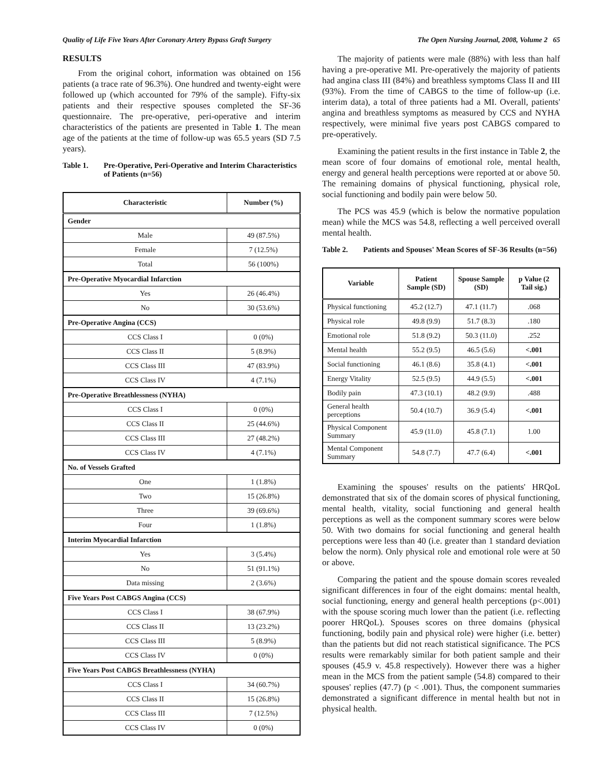Quality of Life Five Years After Coronary Artery Bypass Graft Surgery The Open Nursing Journal, 2008, Volume 2 65
RESULTS
From the original cohort, information was obtained on 156 patients (a trace rate of 96.3%). One hundred and twenty-eight were followed up (which accounted for 79% of the sample). Fifty-six patients and their respective spouses completed the SF-36 questionnaire. The pre-operative, peri-operative and interim characteristics of the patients are presented in Table 1. The mean age of the patients at the time of follow-up was 65.5 years (SD 7.5 years).
Table 1. Pre-Operative, Peri-Operative and Interim Characteristics of Patients (n=56)
| Characteristic | Number (%) |
| --- | --- |
| Gender | |
| Male | 49 (87.5%) |
| Female | 7 (12.5%) |
| Total | 56 (100%) |
| Pre-Operative Myocardial Infarction | |
| Yes | 26 (46.4%) |
| No | 30 (53.6%) |
| Pre-Operative Angina (CCS) | |
| CCS Class I | 0 (0%) |
| CCS Class II | 5 (8.9%) |
| CCS Class III | 47 (83.9%) |
| CCS Class IV | 4 (7.1%) |
| Pre-Operative Breathlessness (NYHA) | |
| CCS Class I | 0 (0%) |
| CCS Class II | 25 (44.6%) |
| CCS Class III | 27 (48.2%) |
| CCS Class IV | 4 (7.1%) |
| No. of Vessels Grafted | |
| One | 1 (1.8%) |
| Two | 15 (26.8%) |
| Three | 39 (69.6%) |
| Four | 1 (1.8%) |
| Interim Myocardial Infarction | |
| Yes | 3 (5.4%) |
| No | 51 (91.1%) |
| Data missing | 2 (3.6%) |
| Five Years Post CABGS Angina (CCS) | |
| CCS Class I | 38 (67.9%) |
| CCS Class II | 13 (23.2%) |
| CCS Class III | 5 (8.9%) |
| CCS Class IV | 0 (0%) |
| Five Years Post CABGS Breathlessness (NYHA) | |
| CCS Class I | 34 (60.7%) |
| CCS Class II | 15 (26.8%) |
| CCS Class III | 7 (12.5%) |
| CCS Class IV | 0 (0%) |
The majority of patients were male (88%) with less than half having a pre-operative MI. Pre-operatively the majority of patients had angina class III (84%) and breathless symptoms Class II and III (93%). From the time of CABGS to the time of follow-up (i.e. interim data), a total of three patients had a MI. Overall, patients' angina and breathless symptoms as measured by CCS and NYHA respectively, were minimal five years post CABGS compared to pre-operatively.
Examining the patient results in the first instance in Table 2, the mean score of four domains of emotional role, mental health, energy and general health perceptions were reported at or above 50. The remaining domains of physical functioning, physical role, social functioning and bodily pain were below 50.
The PCS was 45.9 (which is below the normative population mean) while the MCS was 54.8, reflecting a well perceived overall mental health.
Table 2. Patients and Spouses' Mean Scores of SF-36 Results (n=56)
| Variable | Patient Sample (SD) | Spouse Sample (SD) | p Value (2 Tail sig.) |
| --- | --- | --- | --- |
| Physical functioning | 45.2 (12.7) | 47.1 (11.7) | .068 |
| Physical role | 49.8 (9.9) | 51.7 (8.3) | .180 |
| Emotional role | 51.8 (9.2) | 50.3 (11.0) | .252 |
| Mental health | 55.2 (9.5) | 46.5 (5.6) | <.001 |
| Social functioning | 46.1 (8.6) | 35.8 (4.1) | <.001 |
| Energy Vitality | 52.5 (9.5) | 44.9 (5.5) | <.001 |
| Bodily pain | 47.3 (10.1) | 48.2 (9.9) | .488 |
| General health perceptions | 50.4 (10.7) | 36.9 (5.4) | <.001 |
| Physical Component Summary | 45.9 (11.0) | 45.8 (7.1) | 1.00 |
| Mental Component Summary | 54.8 (7.7) | 47.7 (6.4) | <.001 |
Examining the spouses' results on the patients' HRQoL demonstrated that six of the domain scores of physical functioning, mental health, vitality, social functioning and general health perceptions as well as the component summary scores were below 50. With two domains for social functioning and general health perceptions were less than 40 (i.e. greater than 1 standard deviation below the norm). Only physical role and emotional role were at 50 or above.
Comparing the patient and the spouse domain scores revealed significant differences in four of the eight domains: mental health, social functioning, energy and general health perceptions (p<.001) with the spouse scoring much lower than the patient (i.e. reflecting poorer HRQoL). Spouses scores on three domains (physical functioning, bodily pain and physical role) were higher (i.e. better) than the patients but did not reach statistical significance. The PCS results were remarkably similar for both patient sample and their spouses (45.9 v. 45.8 respectively). However there was a higher mean in the MCS from the patient sample (54.8) compared to their spouses' replies (47.7) (p < .001). Thus, the component summaries demonstrated a significant difference in mental health but not in physical health.